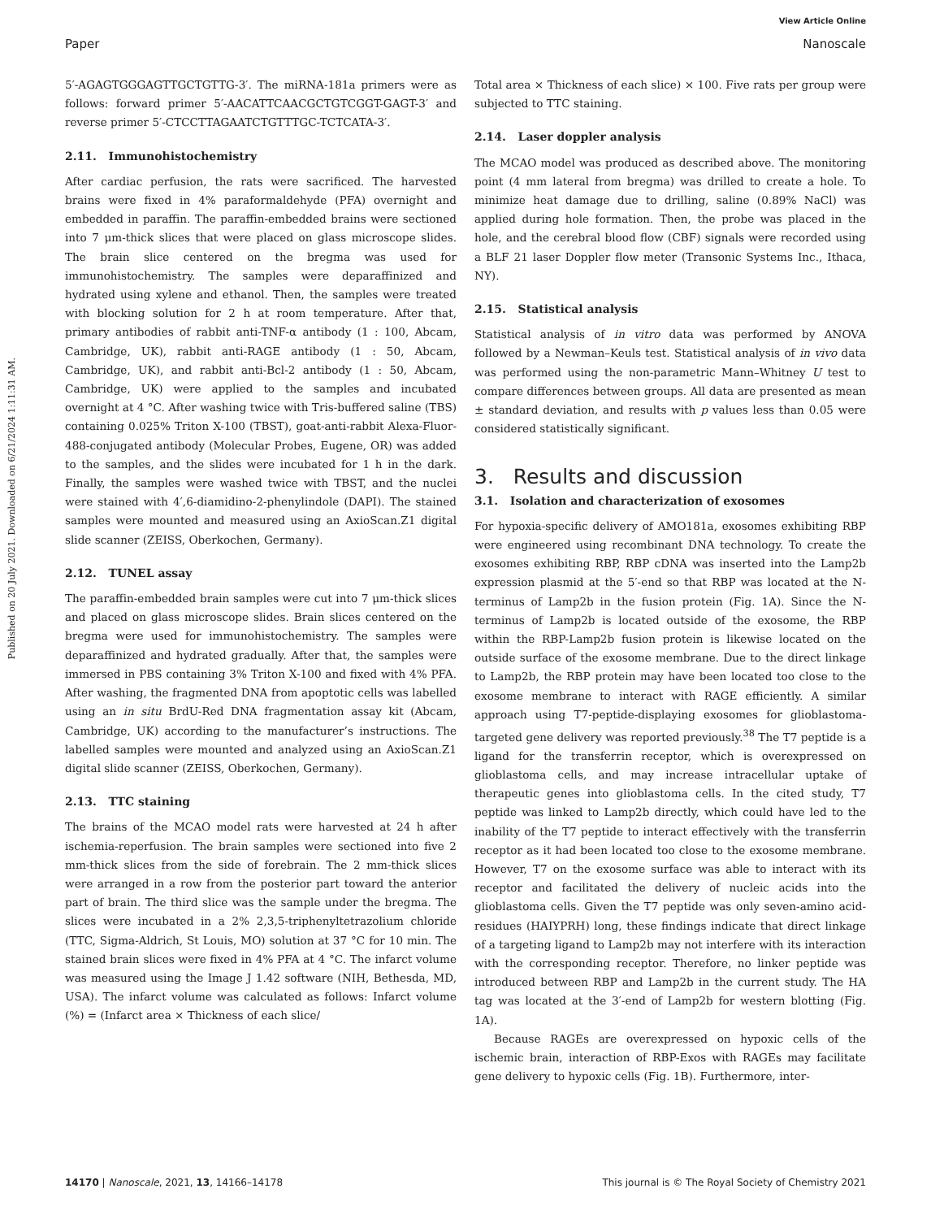Published on 20 July 2021. Downloaded on 6/21/2024 1:11:31 AM.
View Article Online
Paper Nanoscale
5′-AGAGTGGGAGTTGCTGTTG-3′. The miRNA-181a primers were as follows: forward primer 5′-AACATTCAACGCTGTCGGT-GAGT-3′ and reverse primer 5′-CTCCTTAGAATCTGTTTGC-TCTCATA-3′.
2.11. Immunohistochemistry
After cardiac perfusion, the rats were sacrificed. The harvested brains were fixed in 4% paraformaldehyde (PFA) overnight and embedded in paraffin. The paraffin-embedded brains were sectioned into 7 μm-thick slices that were placed on glass microscope slides. The brain slice centered on the bregma was used for immunohistochemistry. The samples were deparaffinized and hydrated using xylene and ethanol. Then, the samples were treated with blocking solution for 2 h at room temperature. After that, primary antibodies of rabbit anti-TNF-α antibody (1 : 100, Abcam, Cambridge, UK), rabbit anti-RAGE antibody (1 : 50, Abcam, Cambridge, UK), and rabbit anti-Bcl-2 antibody (1 : 50, Abcam, Cambridge, UK) were applied to the samples and incubated overnight at 4 °C. After washing twice with Tris-buffered saline (TBS) containing 0.025% Triton X-100 (TBST), goat-anti-rabbit Alexa-Fluor-488-conjugated antibody (Molecular Probes, Eugene, OR) was added to the samples, and the slides were incubated for 1 h in the dark. Finally, the samples were washed twice with TBST, and the nuclei were stained with 4′,6-diamidino-2-phenylindole (DAPI). The stained samples were mounted and measured using an AxioScan.Z1 digital slide scanner (ZEISS, Oberkochen, Germany).
2.12. TUNEL assay
The paraffin-embedded brain samples were cut into 7 μm-thick slices and placed on glass microscope slides. Brain slices centered on the bregma were used for immunohistochemistry. The samples were deparaffinized and hydrated gradually. After that, the samples were immersed in PBS containing 3% Triton X-100 and fixed with 4% PFA. After washing, the fragmented DNA from apoptotic cells was labelled using an in situ BrdU-Red DNA fragmentation assay kit (Abcam, Cambridge, UK) according to the manufacturer’s instructions. The labelled samples were mounted and analyzed using an AxioScan.Z1 digital slide scanner (ZEISS, Oberkochen, Germany).
2.13. TTC staining
The brains of the MCAO model rats were harvested at 24 h after ischemia-reperfusion. The brain samples were sectioned into five 2 mm-thick slices from the side of forebrain. The 2 mm-thick slices were arranged in a row from the posterior part toward the anterior part of brain. The third slice was the sample under the bregma. The slices were incubated in a 2% 2,3,5-triphenyltetrazolium chloride (TTC, Sigma-Aldrich, St Louis, MO) solution at 37 °C for 10 min. The stained brain slices were fixed in 4% PFA at 4 °C. The infarct volume was measured using the Image J 1.42 software (NIH, Bethesda, MD, USA). The infarct volume was calculated as follows: Infarct volume (%) = (Infarct area × Thickness of each slice/
Total area × Thickness of each slice) × 100. Five rats per group were subjected to TTC staining.
2.14. Laser doppler analysis
The MCAO model was produced as described above. The monitoring point (4 mm lateral from bregma) was drilled to create a hole. To minimize heat damage due to drilling, saline (0.89% NaCl) was applied during hole formation. Then, the probe was placed in the hole, and the cerebral blood flow (CBF) signals were recorded using a BLF 21 laser Doppler flow meter (Transonic Systems Inc., Ithaca, NY).
2.15. Statistical analysis
Statistical analysis of in vitro data was performed by ANOVA followed by a Newman–Keuls test. Statistical analysis of in vivo data was performed using the non-parametric Mann–Whitney U test to compare differences between groups. All data are presented as mean ± standard deviation, and results with p values less than 0.05 were considered statistically significant.
3. Results and discussion
3.1. Isolation and characterization of exosomes
For hypoxia-specific delivery of AMO181a, exosomes exhibiting RBP were engineered using recombinant DNA technology. To create the exosomes exhibiting RBP, RBP cDNA was inserted into the Lamp2b expression plasmid at the 5′-end so that RBP was located at the N-terminus of Lamp2b in the fusion protein (Fig. 1A). Since the N-terminus of Lamp2b is located outside of the exosome, the RBP within the RBP-Lamp2b fusion protein is likewise located on the outside surface of the exosome membrane. Due to the direct linkage to Lamp2b, the RBP protein may have been located too close to the exosome membrane to interact with RAGE efficiently. A similar approach using T7-peptide-displaying exosomes for glioblastoma-targeted gene delivery was reported previously.<sup>38</sup> The T7 peptide is a ligand for the transferrin receptor, which is overexpressed on glioblastoma cells, and may increase intracellular uptake of therapeutic genes into glioblastoma cells. In the cited study, T7 peptide was linked to Lamp2b directly, which could have led to the inability of the T7 peptide to interact effectively with the transferrin receptor as it had been located too close to the exosome membrane. However, T7 on the exosome surface was able to interact with its receptor and facilitated the delivery of nucleic acids into the glioblastoma cells. Given the T7 peptide was only seven-amino acid-residues (HAIYPRH) long, these findings indicate that direct linkage of a targeting ligand to Lamp2b may not interfere with its interaction with the corresponding receptor. Therefore, no linker peptide was introduced between RBP and Lamp2b in the current study. The HA tag was located at the 3′-end of Lamp2b for western blotting (Fig. 1A).
Because RAGEs are overexpressed on hypoxic cells of the ischemic brain, interaction of RBP-Exos with RAGEs may facilitate gene delivery to hypoxic cells (Fig. 1B). Furthermore, inter-
14170 | Nanoscale, 2021, 13, 14166–14178 This journal is © The Royal Society of Chemistry 2021